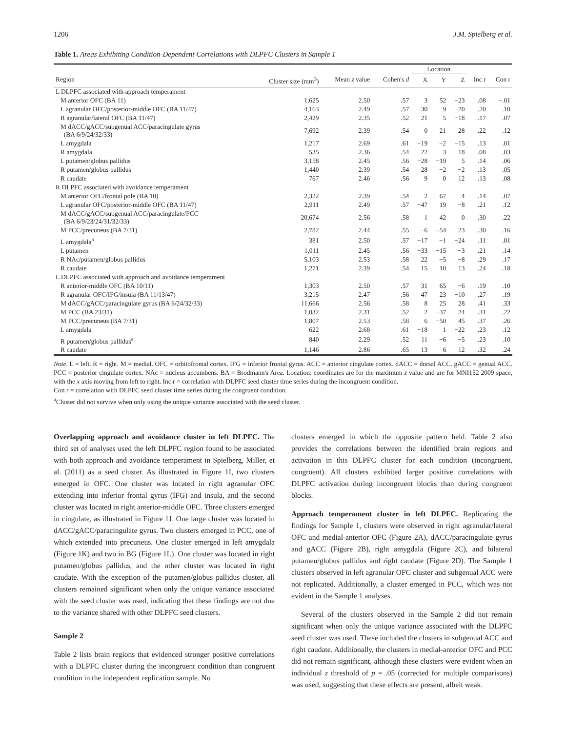1206 J.M. Spielberg et al.
Table 1. Areas Exhibiting Condition-Dependent Correlations with DLPFC Clusters in Sample 1
| | | | | Location | | | | |
| --- | --- | --- | --- | --- | --- | --- | --- | --- |
| Region | Cluster size (mm<sup>3</sup>) | Mean z value | Cohen's d | X | Y | Z | Inc r | Con r |
| L DLPFC associated with approach temperament | | | | | | | | |
| M anterior OFC (BA 11) | 1,625 | 2.50 | .57 | 3 | 52 | −23 | .08 | −.01 |
| L agranular OFC/posterior-middle OFC (BA 11/47) | 4,163 | 2.49 | .57 | −30 | 9 | −20 | .20 | .10 |
| R agranular/lateral OFC (BA 11/47) | 2,429 | 2.35 | .52 | 21 | 5 | −18 | .17 | .07 |
| M dACC/gACC/subgenual ACC/paracingulate gyrus (BA 6/9/24/32/33) | 7,692 | 2.39 | .54 | 0 | 21 | 28 | .22 | .12 |
| L amygdala | 1,217 | 2.69 | .61 | −19 | −2 | −15 | .13 | .01 |
| R amygdala | 535 | 2.36 | .54 | 22 | 3 | −18 | .08 | .03 |
| L putamen/globus pallidus | 3,158 | 2.45 | .56 | −28 | −19 | 5 | .14 | .06 |
| R putamen/globus pallidus | 1,440 | 2.39 | .54 | 28 | −2 | −2 | .13 | .05 |
| R caudate | 767 | 2.46 | .56 | 9 | 0 | 12 | .13 | .08 |
| R DLPFC associated with avoidance temperament | | | | | | | | |
| M anterior OFC/frontal pole (BA 10) | 2,322 | 2.39 | .54 | 2 | 67 | 4 | .14 | .07 |
| L agranular OFC/posterior-middle OFC (BA 11/47) | 2,911 | 2.49 | .57 | −47 | 19 | −8 | .21 | .12 |
| M dACC/gACC/subgenual ACC/paracingulate/PCC (BA 6/9/23/24/31/32/33) | 20,674 | 2.56 | .58 | 1 | 42 | 0 | .30 | .22 |
| M PCC/precuneus (BA 7/31) | 2,782 | 2.44 | .55 | −6 | −54 | 23 | .30 | .16 |
| L amygdala<sup>a</sup> | 381 | 2.50 | .57 | −17 | −1 | −24 | .11 | .01 |
| L putamen | 1,011 | 2.45 | .56 | −33 | −15 | −3 | .21 | .14 |
| R NAc/putamen/globus pallidus | 5,103 | 2.53 | .58 | 22 | −5 | −8 | .29 | .17 |
| R caudate | 1,271 | 2.39 | .54 | 15 | 10 | 13 | .24 | .18 |
| L DLPFC associated with approach and avoidance temperament | | | | | | | | |
| R anterior-middle OFC (BA 10/11) | 1,303 | 2.50 | .57 | 31 | 65 | −6 | .19 | .10 |
| R agranular OFC/IFG/insula (BA 11/13/47) | 3,215 | 2.47 | .56 | 47 | 23 | −10 | .27 | .19 |
| M dACC/gACC/paracingulate gyrus (BA 6/24/32/33) | 11,666 | 2.56 | .58 | 8 | 25 | 28 | .41 | .33 |
| M PCC (BA 23/31) | 1,032 | 2.31 | .52 | 2 | −37 | 24 | .31 | .22 |
| M PCC/precuneus (BA 7/31) | 1,807 | 2.53 | .58 | 6 | −50 | 45 | .37 | .26 |
| L amygdala | 622 | 2.68 | .61 | −18 | 1 | −22 | .23 | .12 |
| R putamen/globus pallidus<sup>a</sup> | 840 | 2.29 | .52 | 11 | −6 | −5 | .23 | .10 |
| R caudate | 1,146 | 2.86 | .65 | 13 | 6 | 12 | .32 | .24 |
Note. L = left. R = right. M = medial. OFC = orbitofrontal cortex. IFG = inferior frontal gyrus. ACC = anterior cingulate cortex. dACC = dorsal ACC. gACC = genual ACC. PCC = posterior cingulate cortex. NAc = nucleus accumbens. BA = Brodmann's Area. Location: coordinates are for the maximum z value and are for MNI152 2009 space, with the x axis moving from left to right. Inc r = correlation with DLPFC seed cluster time series during the incongruent condition.
Con r = correlation with DLPFC seed cluster time series during the congruent condition.
<sup>a</sup> Cluster did not survive when only using the unique variance associated with the seed cluster.
Overlapping approach and avoidance cluster in left DLPFC. The third set of analyses used the left DLPFC region found to be associated with both approach and avoidance temperament in Spielberg, Miller, et al. (2011) as a seed cluster. As illustrated in Figure 1I, two clusters emerged in OFC. One cluster was located in right agranular OFC extending into inferior frontal gyrus (IFG) and insula, and the second cluster was located in right anterior-middle OFC. Three clusters emerged in cingulate, as illustrated in Figure 1J. One large cluster was located in dACC/gACC/paracingulate gyrus. Two clusters emerged in PCC, one of which extended into precuneus. One cluster emerged in left amygdala (Figure 1K) and two in BG (Figure 1L). One cluster was located in right putamen/globus pallidus, and the other cluster was located in right caudate. With the exception of the putamen/globus pallidus cluster, all clusters remained significant when only the unique variance associated with the seed cluster was used, indicating that these findings are not due to the variance shared with other DLPFC seed clusters.
Sample 2
Table 2 lists brain regions that evidenced stronger positive correlations with a DLPFC cluster during the incongruent condition than congruent condition in the independent replication sample. No
clusters emerged in which the opposite pattern held. Table 2 also provides the correlations between the identified brain regions and activation in this DLPFC cluster for each condition (incongruent, congruent). All clusters exhibited larger positive correlations with DLPFC activation during incongruent blocks than during congruent blocks.
Approach temperament cluster in left DLPFC. Replicating the findings for Sample 1, clusters were observed in right agranular/lateral OFC and medial-anterior OFC (Figure 2A), dACC/paracingulate gyrus and gACC (Figure 2B), right amygdala (Figure 2C), and bilateral putamen/globus pallidus and right caudate (Figure 2D). The Sample 1 clusters observed in left agranular OFC cluster and subgenual ACC were not replicated. Additionally, a cluster emerged in PCC, which was not evident in the Sample 1 analyses.
Several of the clusters observed in the Sample 2 did not remain significant when only the unique variance associated with the DLPFC seed cluster was used. These included the clusters in subgenual ACC and right caudate. Additionally, the clusters in medial-anterior OFC and PCC did not remain significant, although these clusters were evident when an individual z threshold of p = .05 (corrected for multiple comparisons) was used, suggesting that these effects are present, albeit weak.